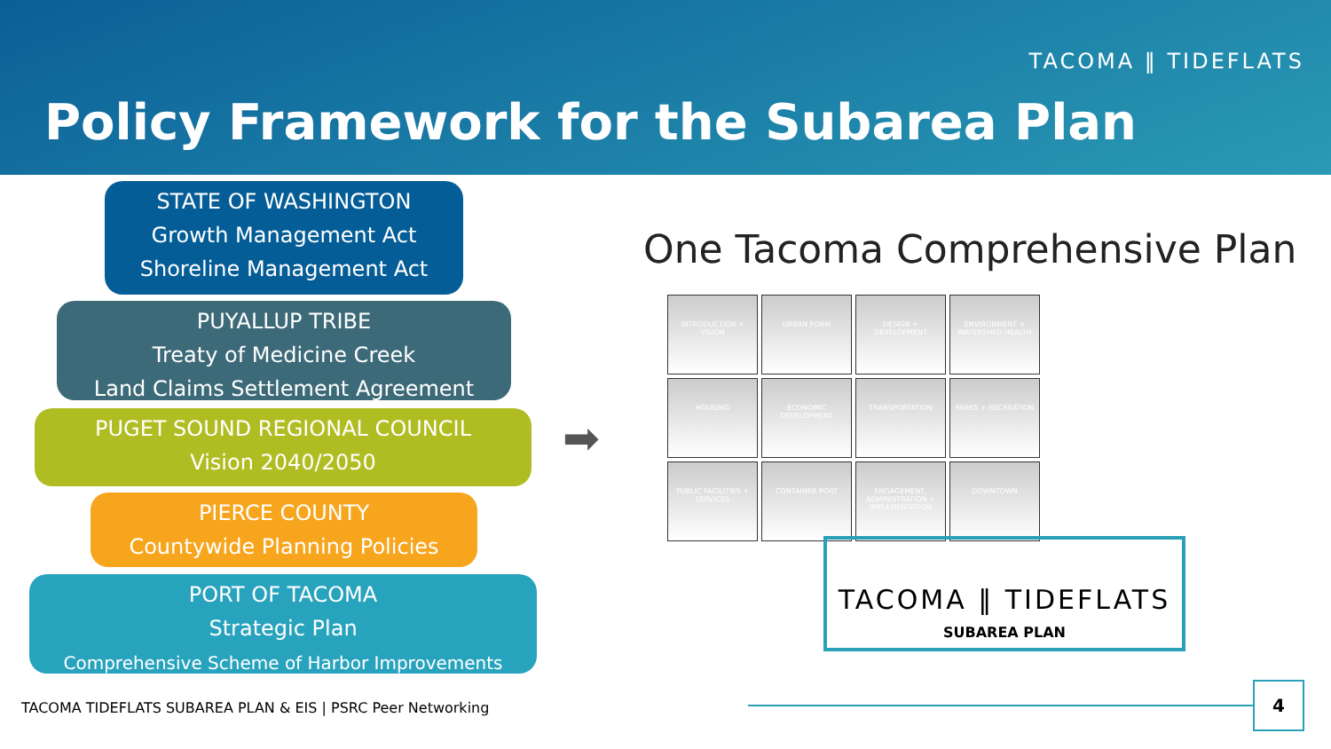TACOMA ‖ TIDEFLATS
Policy Framework for the Subarea Plan
STATE OF WASHINGTON
Growth Management Act
Shoreline Management Act
PUYALLUP TRIBE
Treaty of Medicine Creek
Land Claims Settlement Agreement
PUGET SOUND REGIONAL COUNCIL
Vision 2040/2050
PIERCE COUNTY
Countywide Planning Policies
PORT OF TACOMA
Strategic Plan
Comprehensive Scheme of Harbor Improvements
➡
One Tacoma Comprehensive Plan
INTRODUCTION + VISION
URBAN FORM
DESIGN + DEVELOPMENT
ENVIRONMENT + WATERSHED HEALTH
HOUSING
ECONOMIC DEVELOPMENT
TRANSPORTATION
PARKS + RECREATION
PUBLIC FACILITIES + SERVICES
CONTAINER PORT
ENGAGEMENT, ADMINISTRATION + IMPLEMENTATION
DOWNTOWN
TACOMA ‖ TIDEFLATS
SUBAREA PLAN
TACOMA TIDEFLATS SUBAREA PLAN & EIS | PSRC Peer Networking
4